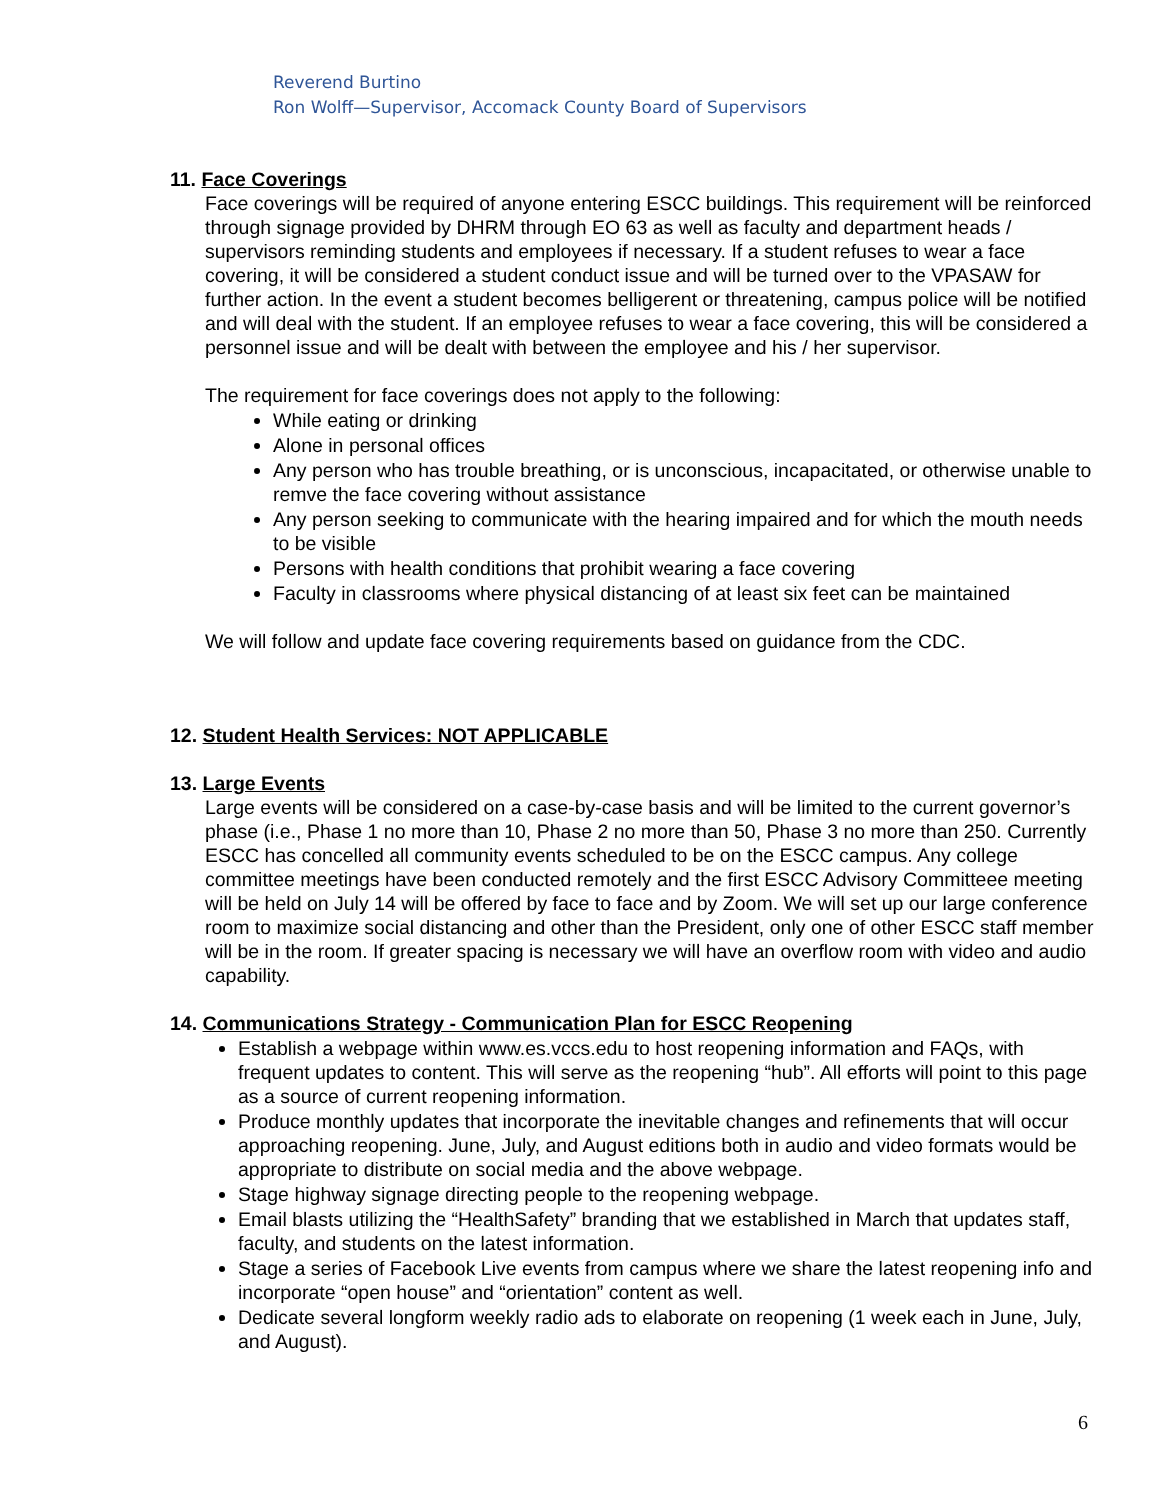Reverend Burtino
Ron Wolff—Supervisor, Accomack County Board of Supervisors
11. Face Coverings
Face coverings will be required of anyone entering ESCC buildings. This requirement will be reinforced through signage provided by DHRM through EO 63 as well as faculty and department heads / supervisors reminding students and employees if necessary. If a student refuses to wear a face covering, it will be considered a student conduct issue and will be turned over to the VPASAW for further action. In the event a student becomes belligerent or threatening, campus police will be notified and will deal with the student. If an employee refuses to wear a face covering, this will be considered a personnel issue and will be dealt with between the employee and his / her supervisor.
The requirement for face coverings does not apply to the following:
While eating or drinking
Alone in personal offices
Any person who has trouble breathing, or is unconscious, incapacitated, or otherwise unable to remve the face covering without assistance
Any person seeking to communicate with the hearing impaired and for which the mouth needs to be visible
Persons with health conditions that prohibit wearing a face covering
Faculty in classrooms where physical distancing of at least six feet can be maintained
We will follow and update face covering requirements based on guidance from the CDC.
12. Student Health Services: NOT APPLICABLE
13. Large Events
Large events will be considered on a case-by-case basis and will be limited to the current governor’s phase (i.e., Phase 1 no more than 10, Phase 2 no more than 50, Phase 3 no more than 250. Currently ESCC has concelled all community events scheduled to be on the ESCC campus. Any college committee meetings have been conducted remotely and the first ESCC Advisory Committeee meeting will be held on July 14 will be offered by face to face and by Zoom. We will set up our large conference room to maximize social distancing and other than the President, only one of other ESCC staff member will be in the room. If greater spacing is necessary we will have an overflow room with video and audio capability.
14. Communications Strategy - Communication Plan for ESCC Reopening
Establish a webpage within www.es.vccs.edu to host reopening information and FAQs, with frequent updates to content. This will serve as the reopening “hub”. All efforts will point to this page as a source of current reopening information.
Produce monthly updates that incorporate the inevitable changes and refinements that will occur approaching reopening. June, July, and August editions both in audio and video formats would be appropriate to distribute on social media and the above webpage.
Stage highway signage directing people to the reopening webpage.
Email blasts utilizing the “HealthSafety” branding that we established in March that updates staff, faculty, and students on the latest information.
Stage a series of Facebook Live events from campus where we share the latest reopening info and incorporate “open house” and “orientation” content as well.
Dedicate several longform weekly radio ads to elaborate on reopening (1 week each in June, July, and August).
6